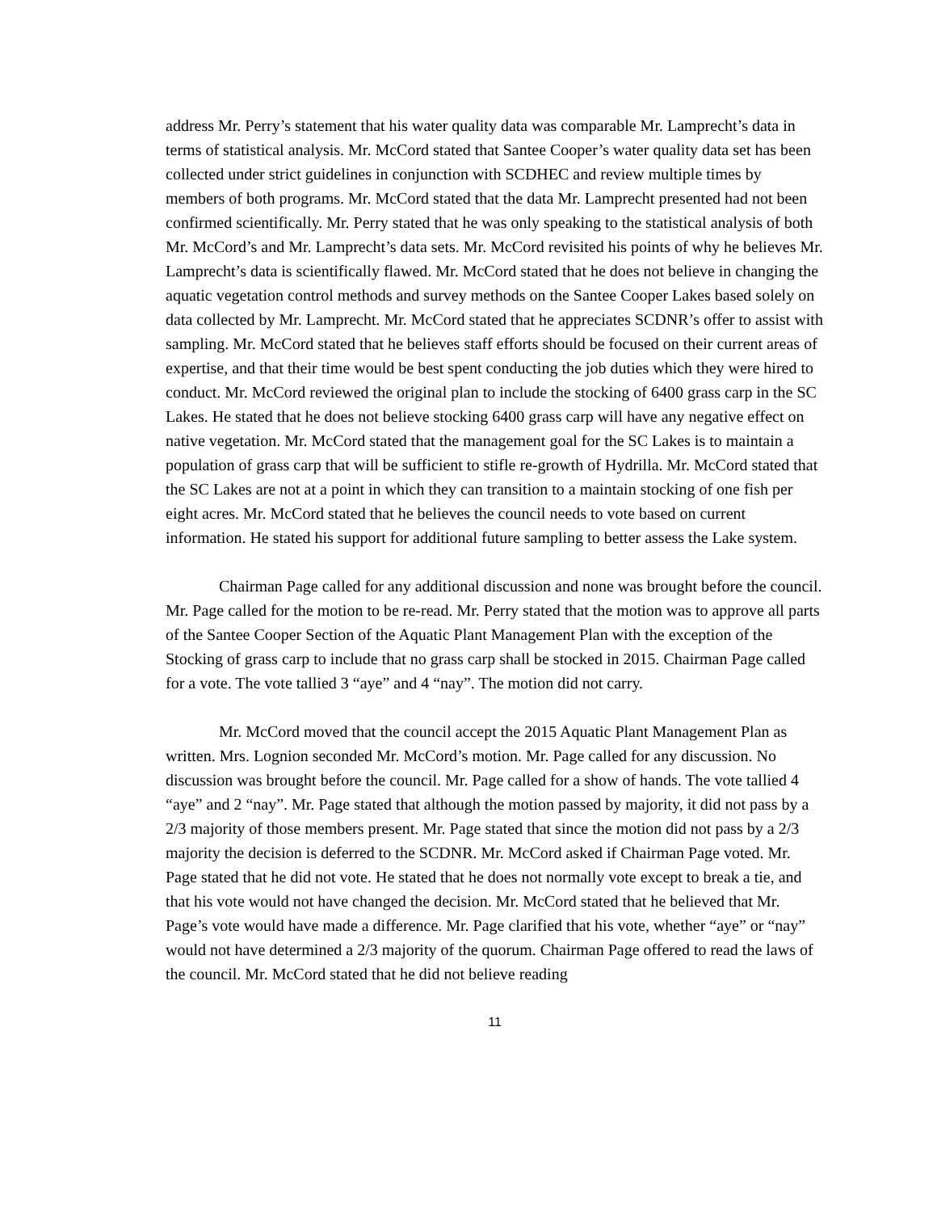address Mr. Perry’s statement that his water quality data was comparable Mr. Lamprecht’s data in terms of statistical analysis. Mr. McCord stated that Santee Cooper’s water quality data set has been collected under strict guidelines in conjunction with SCDHEC and review multiple times by members of both programs. Mr. McCord stated that the data Mr. Lamprecht presented had not been confirmed scientifically. Mr. Perry stated that he was only speaking to the statistical analysis of both Mr. McCord’s and Mr. Lamprecht’s data sets. Mr. McCord revisited his points of why he believes Mr. Lamprecht’s data is scientifically flawed. Mr. McCord stated that he does not believe in changing the aquatic vegetation control methods and survey methods on the Santee Cooper Lakes based solely on data collected by Mr. Lamprecht. Mr. McCord stated that he appreciates SCDNR’s offer to assist with sampling. Mr. McCord stated that he believes staff efforts should be focused on their current areas of expertise, and that their time would be best spent conducting the job duties which they were hired to conduct. Mr. McCord reviewed the original plan to include the stocking of 6400 grass carp in the SC Lakes. He stated that he does not believe stocking 6400 grass carp will have any negative effect on native vegetation. Mr. McCord stated that the management goal for the SC Lakes is to maintain a population of grass carp that will be sufficient to stifle re-growth of Hydrilla. Mr. McCord stated that the SC Lakes are not at a point in which they can transition to a maintain stocking of one fish per eight acres. Mr. McCord stated that he believes the council needs to vote based on current information. He stated his support for additional future sampling to better assess the Lake system.
Chairman Page called for any additional discussion and none was brought before the council. Mr. Page called for the motion to be re-read. Mr. Perry stated that the motion was to approve all parts of the Santee Cooper Section of the Aquatic Plant Management Plan with the exception of the Stocking of grass carp to include that no grass carp shall be stocked in 2015. Chairman Page called for a vote. The vote tallied 3 “aye” and 4 “nay”. The motion did not carry.
Mr. McCord moved that the council accept the 2015 Aquatic Plant Management Plan as written. Mrs. Lognion seconded Mr. McCord’s motion. Mr. Page called for any discussion. No discussion was brought before the council. Mr. Page called for a show of hands. The vote tallied 4 “aye” and 2 “nay”. Mr. Page stated that although the motion passed by majority, it did not pass by a 2/3 majority of those members present. Mr. Page stated that since the motion did not pass by a 2/3 majority the decision is deferred to the SCDNR. Mr. McCord asked if Chairman Page voted. Mr. Page stated that he did not vote. He stated that he does not normally vote except to break a tie, and that his vote would not have changed the decision. Mr. McCord stated that he believed that Mr. Page’s vote would have made a difference. Mr. Page clarified that his vote, whether “aye” or “nay” would not have determined a 2/3 majority of the quorum. Chairman Page offered to read the laws of the council. Mr. McCord stated that he did not believe reading
11